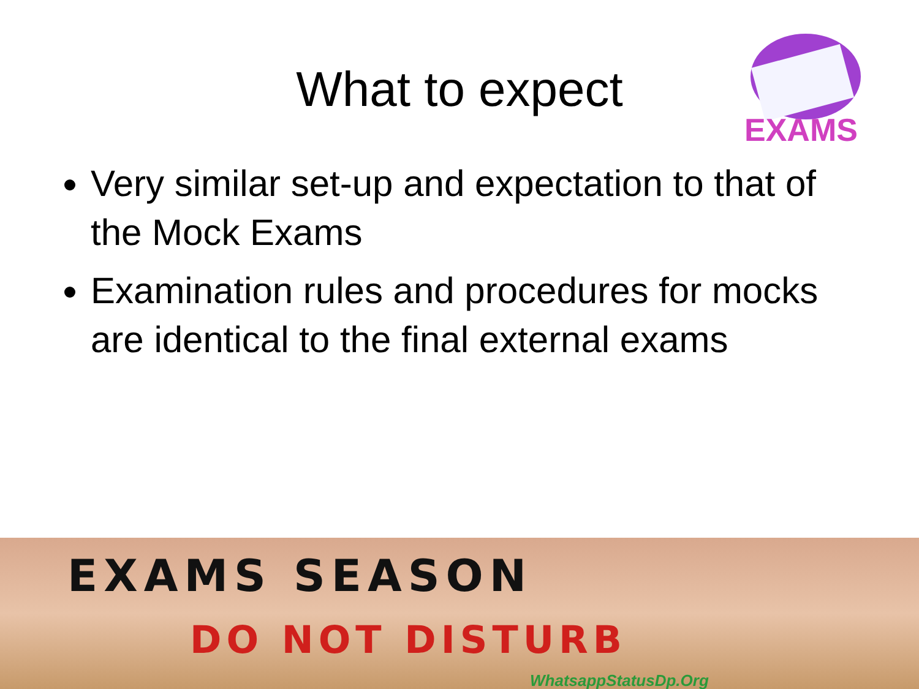What to expect
EXAMS
Very similar set-up and expectation to that of the Mock Exams
Examination rules and procedures for mocks are identical to the final external exams
EXAMS SEASON
DO NOT DISTURB
WhatsappStatusDp.Org